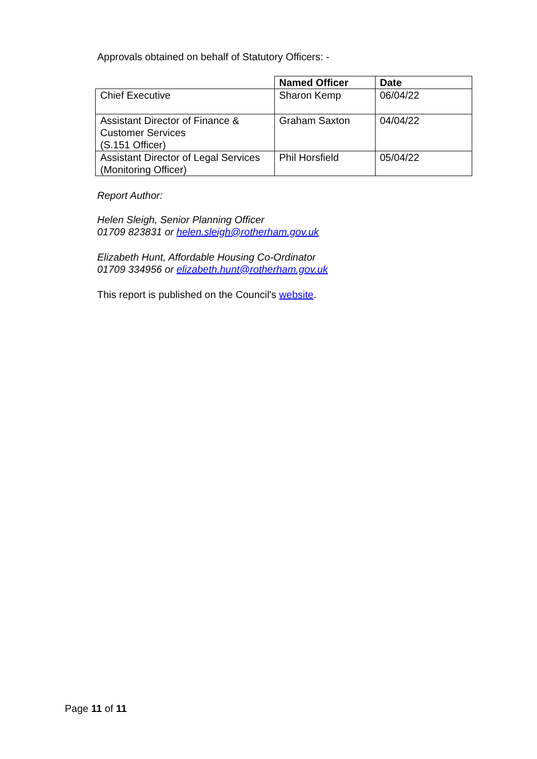Approvals obtained on behalf of Statutory Officers: -
| | Named Officer | Date |
| --- | --- | --- |
| Chief Executive | Sharon Kemp | 06/04/22 |
| Assistant Director of Finance & Customer Services (S.151 Officer) | Graham Saxton | 04/04/22 |
| Assistant Director of Legal Services (Monitoring Officer) | Phil Horsfield | 05/04/22 |
Report Author:
Helen Sleigh, Senior Planning Officer
01709 823831 or helen.sleigh@rotherham.gov.uk
Elizabeth Hunt, Affordable Housing Co-Ordinator
01709 334956 or elizabeth.hunt@rotherham.gov.uk
This report is published on the Council's website.
Page 11 of 11